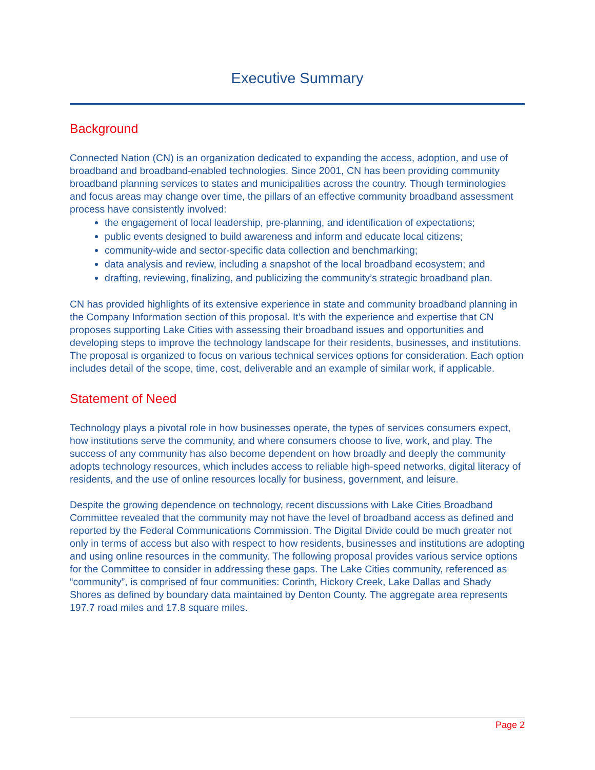Executive Summary
Background
Connected Nation (CN) is an organization dedicated to expanding the access, adoption, and use of broadband and broadband-enabled technologies. Since 2001, CN has been providing community broadband planning services to states and municipalities across the country. Though terminologies and focus areas may change over time, the pillars of an effective community broadband assessment process have consistently involved:
the engagement of local leadership, pre-planning, and identification of expectations;
public events designed to build awareness and inform and educate local citizens;
community-wide and sector-specific data collection and benchmarking;
data analysis and review, including a snapshot of the local broadband ecosystem; and
drafting, reviewing, finalizing, and publicizing the community’s strategic broadband plan.
CN has provided highlights of its extensive experience in state and community broadband planning in the Company Information section of this proposal. It’s with the experience and expertise that CN proposes supporting Lake Cities with assessing their broadband issues and opportunities and developing steps to improve the technology landscape for their residents, businesses, and institutions. The proposal is organized to focus on various technical services options for consideration. Each option includes detail of the scope, time, cost, deliverable and an example of similar work, if applicable.
Statement of Need
Technology plays a pivotal role in how businesses operate, the types of services consumers expect, how institutions serve the community, and where consumers choose to live, work, and play. The success of any community has also become dependent on how broadly and deeply the community adopts technology resources, which includes access to reliable high-speed networks, digital literacy of residents, and the use of online resources locally for business, government, and leisure.
Despite the growing dependence on technology, recent discussions with Lake Cities Broadband Committee revealed that the community may not have the level of broadband access as defined and reported by the Federal Communications Commission. The Digital Divide could be much greater not only in terms of access but also with respect to how residents, businesses and institutions are adopting and using online resources in the community. The following proposal provides various service options for the Committee to consider in addressing these gaps. The Lake Cities community, referenced as “community”, is comprised of four communities: Corinth, Hickory Creek, Lake Dallas and Shady Shores as defined by boundary data maintained by Denton County. The aggregate area represents 197.7 road miles and 17.8 square miles.
Page 2